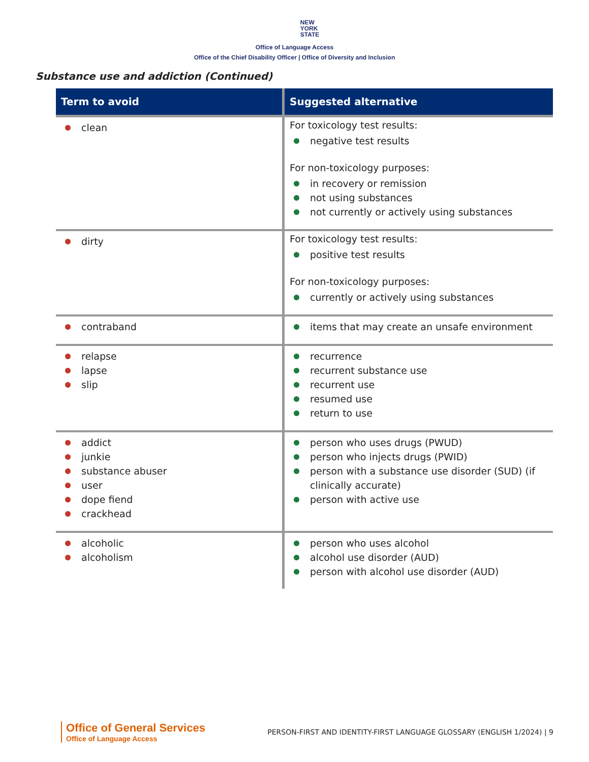NEW
YORK
STATE
Office of Language Access
Office of the Chief Disability Officer | Office of Diversity and Inclusion
Substance use and addiction (Continued)
| Term to avoid | Suggested alternative |
| --- | --- |
| clean | For toxicology test results: negative test results For non-toxicology purposes: in recovery or remission not using substances not currently or actively using substances |
| dirty | For toxicology test results: positive test results For non-toxicology purposes: currently or actively using substances |
| contraband | items that may create an unsafe environment |
| relapse lapse slip | recurrence recurrent substance use recurrent use resumed use return to use |
| addict junkie substance abuser user dope fiend crackhead | person who uses drugs (PWUD) person who injects drugs (PWID) person with a substance use disorder (SUD) (if clinically accurate) person with active use |
| alcoholic alcoholism | person who uses alcohol alcohol use disorder (AUD) person with alcohol use disorder (AUD) |
Office of General Services
Office of Language Access
PERSON-FIRST AND IDENTITY-FIRST LANGUAGE GLOSSARY (ENGLISH 1/2024) | 9